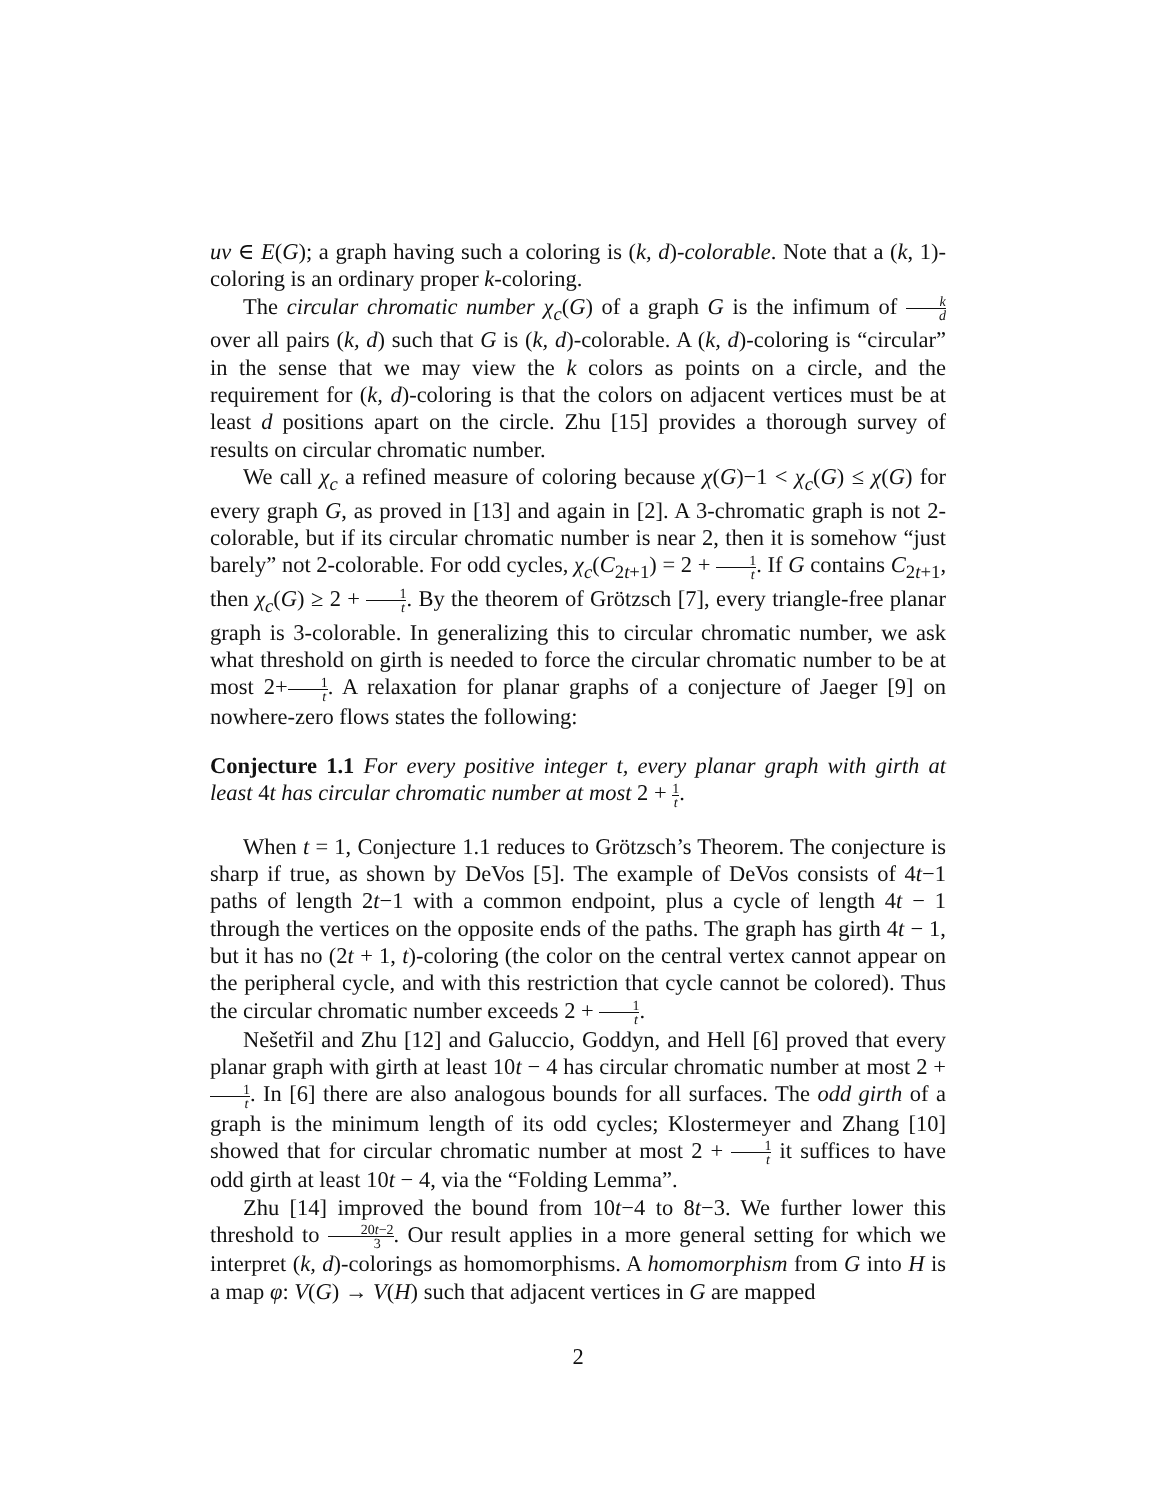uv ∈ E(G); a graph having such a coloring is (k, d)-colorable. Note that a (k, 1)-coloring is an ordinary proper k-coloring.
The circular chromatic number χ<sub>c</sub>(G) of a graph G is the infimum of k d over all pairs (k, d) such that G is (k, d)-colorable. A (k, d)-coloring is “circular” in the sense that we may view the k colors as points on a circle, and the requirement for (k, d)-coloring is that the colors on adjacent vertices must be at least d positions apart on the circle. Zhu [15] provides a thorough survey of results on circular chromatic number.
We call χ<sub>c</sub> a refined measure of coloring because χ(G)−1 < χ<sub>c</sub>(G) ≤ χ(G) for every graph G, as proved in [13] and again in [2]. A 3-chromatic graph is not 2-colorable, but if its circular chromatic number is near 2, then it is somehow “just barely” not 2-colorable. For odd cycles, χ<sub>c</sub>(C<sub>2t+1</sub>) = 2 + 1 t. If G contains C<sub>2t+1</sub>, then χ<sub>c</sub>(G) ≥ 2 + 1 t. By the theorem of Grötzsch [7], every triangle-free planar graph is 3-colorable. In generalizing this to circular chromatic number, we ask what threshold on girth is needed to force the circular chromatic number to be at most 2+1 t. A relaxation for planar graphs of a conjecture of Jaeger [9] on nowhere-zero flows states the following:
Conjecture 1.1 For every positive integer t, every planar graph with girth at least 4t has circular chromatic number at most 2 + 1 t.
When t = 1, Conjecture 1.1 reduces to Grötzsch’s Theorem. The conjecture is sharp if true, as shown by DeVos [5]. The example of DeVos consists of 4t−1 paths of length 2t−1 with a common endpoint, plus a cycle of length 4t − 1 through the vertices on the opposite ends of the paths. The graph has girth 4t − 1, but it has no (2t + 1, t)-coloring (the color on the central vertex cannot appear on the peripheral cycle, and with this restriction that cycle cannot be colored). Thus the circular chromatic number exceeds 2 + 1 t.
Nešetřil and Zhu [12] and Galuccio, Goddyn, and Hell [6] proved that every planar graph with girth at least 10t − 4 has circular chromatic number at most 2 + 1 t. In [6] there are also analogous bounds for all surfaces. The odd girth of a graph is the minimum length of its odd cycles; Klostermeyer and Zhang [10] showed that for circular chromatic number at most 2 + 1 t it suffices to have odd girth at least 10t − 4, via the “Folding Lemma”.
Zhu [14] improved the bound from 10t−4 to 8t−3. We further lower this threshold to 20t−2 3. Our result applies in a more general setting for which we interpret (k, d)-colorings as homomorphisms. A homomorphism from G into H is a map φ: V(G) → V(H) such that adjacent vertices in G are mapped
2